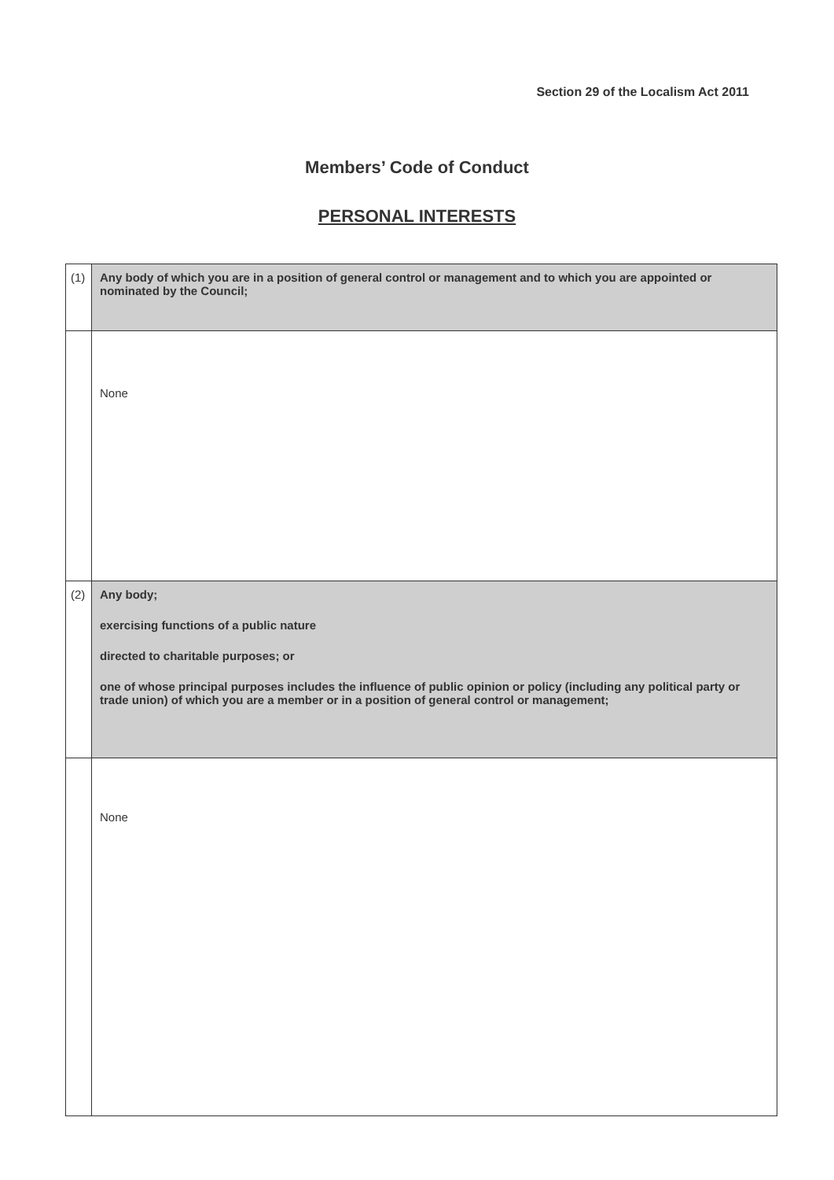Section 29 of the Localism Act 2011
Members’ Code of Conduct
PERSONAL INTERESTS
| (1) | Any body of which you are in a position of general control or management and to which you are appointed or nominated by the Council; |
| | None |
| (2) | Any body; exercising functions of a public nature directed to charitable purposes; or one of whose principal purposes includes the influence of public opinion or policy (including any political party or trade union) of which you are a member or in a position of general control or management; |
| | None |